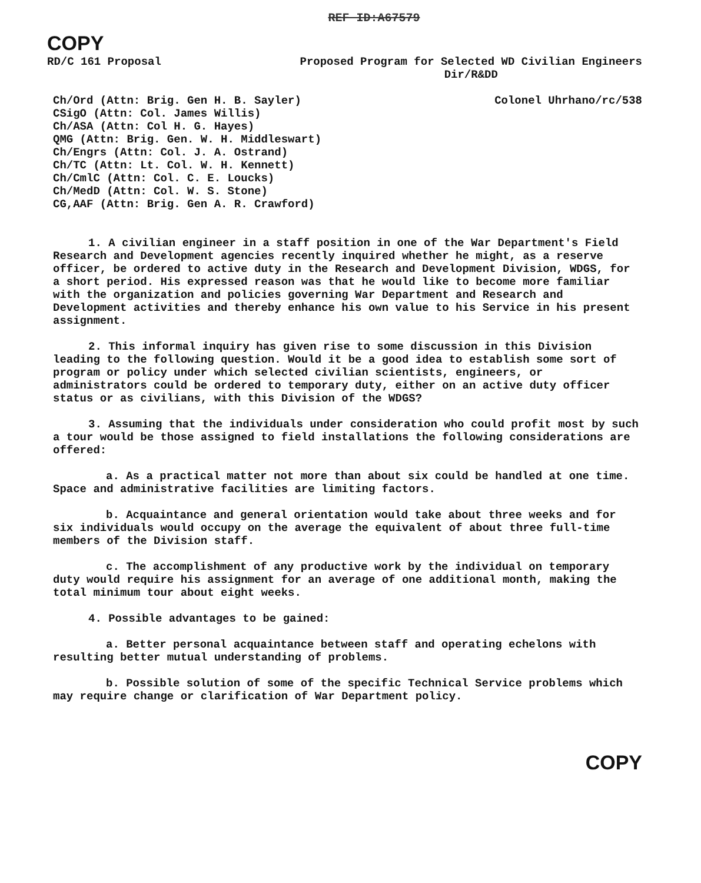REF ID:A67579
COPY
RD/C 161 Proposal Proposed Program for Selected WD Civilian Engineers
Dir/R&DD
Ch/Ord (Attn: Brig. Gen H. B. Sayler)
CSigO (Attn: Col. James Willis)
Ch/ASA (Attn: Col H. G. Hayes)
QMG (Attn: Brig. Gen. W. H. Middleswart)
Ch/Engrs (Attn: Col. J. A. Ostrand)
Ch/TC (Attn: Lt. Col. W. H. Kennett)
Ch/CmlC (Attn: Col. C. E. Loucks)
Ch/MedD (Attn: Col. W. S. Stone)
CG,AAF (Attn: Brig. Gen A. R. Crawford)
Colonel Uhrhano/rc/538
1. A civilian engineer in a staff position in one of the War Department's Field Research and Development agencies recently inquired whether he might, as a reserve officer, be ordered to active duty in the Research and Development Division, WDGS, for a short period. His expressed reason was that he would like to become more familiar with the organization and policies governing War Department and Research and Development activities and thereby enhance his own value to his Service in his present assignment.
2. This informal inquiry has given rise to some discussion in this Division leading to the following question. Would it be a good idea to establish some sort of program or policy under which selected civilian scientists, engineers, or administrators could be ordered to temporary duty, either on an active duty officer status or as civilians, with this Division of the WDGS?
3. Assuming that the individuals under consideration who could profit most by such a tour would be those assigned to field installations the following considerations are offered:
a. As a practical matter not more than about six could be handled at one time. Space and administrative facilities are limiting factors.
b. Acquaintance and general orientation would take about three weeks and for six individuals would occupy on the average the equivalent of about three full-time members of the Division staff.
c. The accomplishment of any productive work by the individual on temporary duty would require his assignment for an average of one additional month, making the total minimum tour about eight weeks.
4. Possible advantages to be gained:
a. Better personal acquaintance between staff and operating echelons with resulting better mutual understanding of problems.
b. Possible solution of some of the specific Technical Service problems which may require change or clarification of War Department policy.
COPY